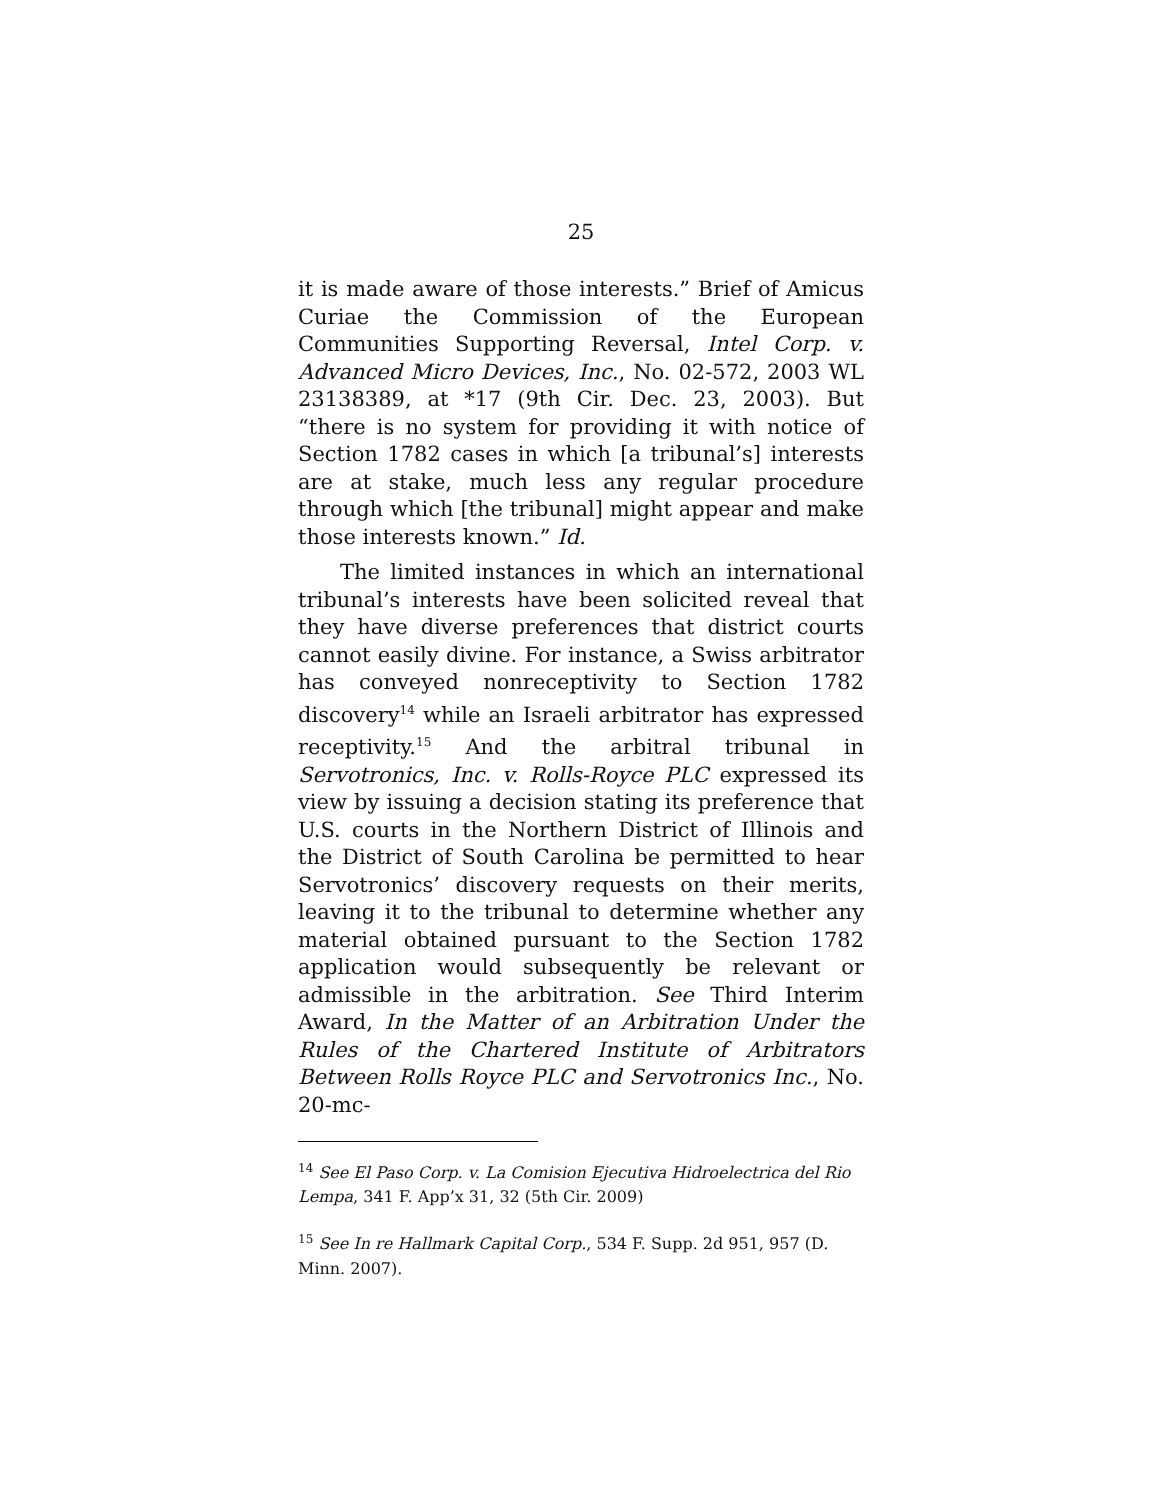25
it is made aware of those interests.” Brief of Amicus Curiae the Commission of the European Communities Supporting Reversal, Intel Corp. v. Advanced Micro Devices, Inc., No. 02-572, 2003 WL 23138389, at *17 (9th Cir. Dec. 23, 2003). But “there is no system for providing it with notice of Section 1782 cases in which [a tribunal’s] interests are at stake, much less any regular procedure through which [the tribunal] might appear and make those interests known.” Id.
The limited instances in which an international tribunal’s interests have been solicited reveal that they have diverse preferences that district courts cannot easily divine. For instance, a Swiss arbitrator has conveyed nonreceptivity to Section 1782 discovery<sup>14</sup> while an Israeli arbitrator has expressed receptivity.<sup>15</sup> And the arbitral tribunal in Servotronics, Inc. v. Rolls-Royce PLC expressed its view by issuing a decision stating its preference that U.S. courts in the Northern District of Illinois and the District of South Carolina be permitted to hear Servotronics’ discovery requests on their merits, leaving it to the tribunal to determine whether any material obtained pursuant to the Section 1782 application would subsequently be relevant or admissible in the arbitration. See Third Interim Award, In the Matter of an Arbitration Under the Rules of the Chartered Institute of Arbitrators Between Rolls Royce PLC and Servotronics Inc., No. 20-mc-
<sup>14</sup> See El Paso Corp. v. La Comision Ejecutiva Hidroelectrica del Rio Lempa, 341 F. App’x 31, 32 (5th Cir. 2009)
<sup>15</sup> See In re Hallmark Capital Corp., 534 F. Supp. 2d 951, 957 (D. Minn. 2007).